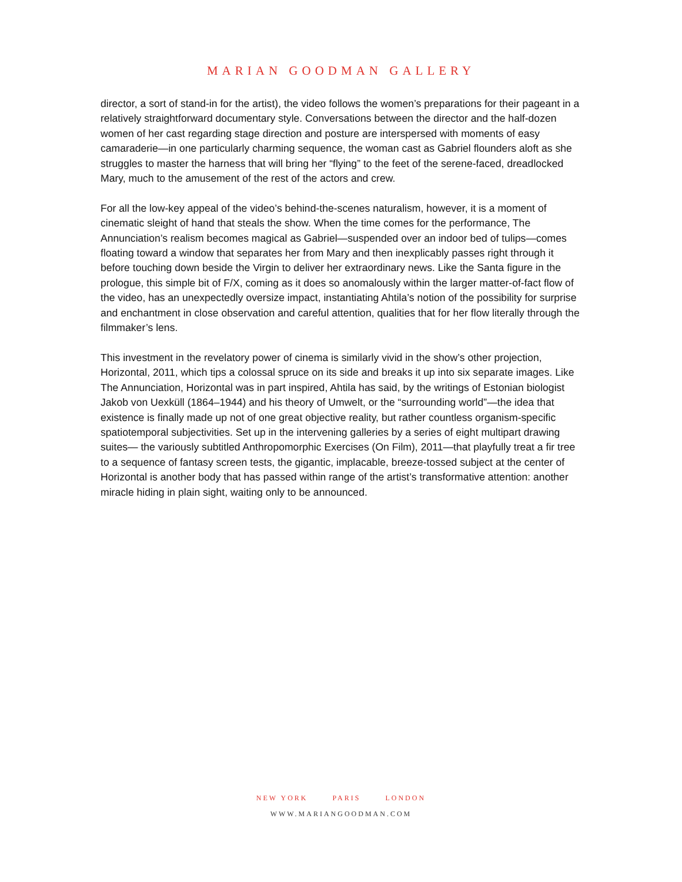MARIAN GOODMAN GALLERY
director, a sort of stand-in for the artist), the video follows the women’s preparations for their pageant in a relatively straightforward documentary style. Conversations between the director and the half-dozen women of her cast regarding stage direction and posture are interspersed with moments of easy camaraderie—in one particularly charming sequence, the woman cast as Gabriel flounders aloft as she struggles to master the harness that will bring her “flying” to the feet of the serene-faced, dreadlocked Mary, much to the amusement of the rest of the actors and crew.
For all the low-key appeal of the video’s behind-the-scenes naturalism, however, it is a moment of cinematic sleight of hand that steals the show. When the time comes for the performance, The Annunciation’s realism becomes magical as Gabriel—suspended over an indoor bed of tulips—comes floating toward a window that separates her from Mary and then inexplicably passes right through it before touching down beside the Virgin to deliver her extraordinary news. Like the Santa figure in the prologue, this simple bit of F/X, coming as it does so anomalously within the larger matter-of-fact flow of the video, has an unexpectedly oversize impact, instantiating Ahtila’s notion of the possibility for surprise and enchantment in close observation and careful attention, qualities that for her flow literally through the filmmaker’s lens.
This investment in the revelatory power of cinema is similarly vivid in the show’s other projection, Horizontal, 2011, which tips a colossal spruce on its side and breaks it up into six separate images. Like The Annunciation, Horizontal was in part inspired, Ahtila has said, by the writings of Estonian biologist Jakob von Uexküll (1864–1944) and his theory of Umwelt, or the “surrounding world”—the idea that existence is finally made up not of one great objective reality, but rather countless organism-specific spatiotemporal subjectivities. Set up in the intervening galleries by a series of eight multipart drawing suites— the variously subtitled Anthropomorphic Exercises (On Film), 2011—that playfully treat a fir tree to a sequence of fantasy screen tests, the gigantic, implacable, breeze-tossed subject at the center of Horizontal is another body that has passed within range of the artist’s transformative attention: another miracle hiding in plain sight, waiting only to be announced.
NEW YORK PARIS LONDON
WWW.MARIANGOODMAN.COM